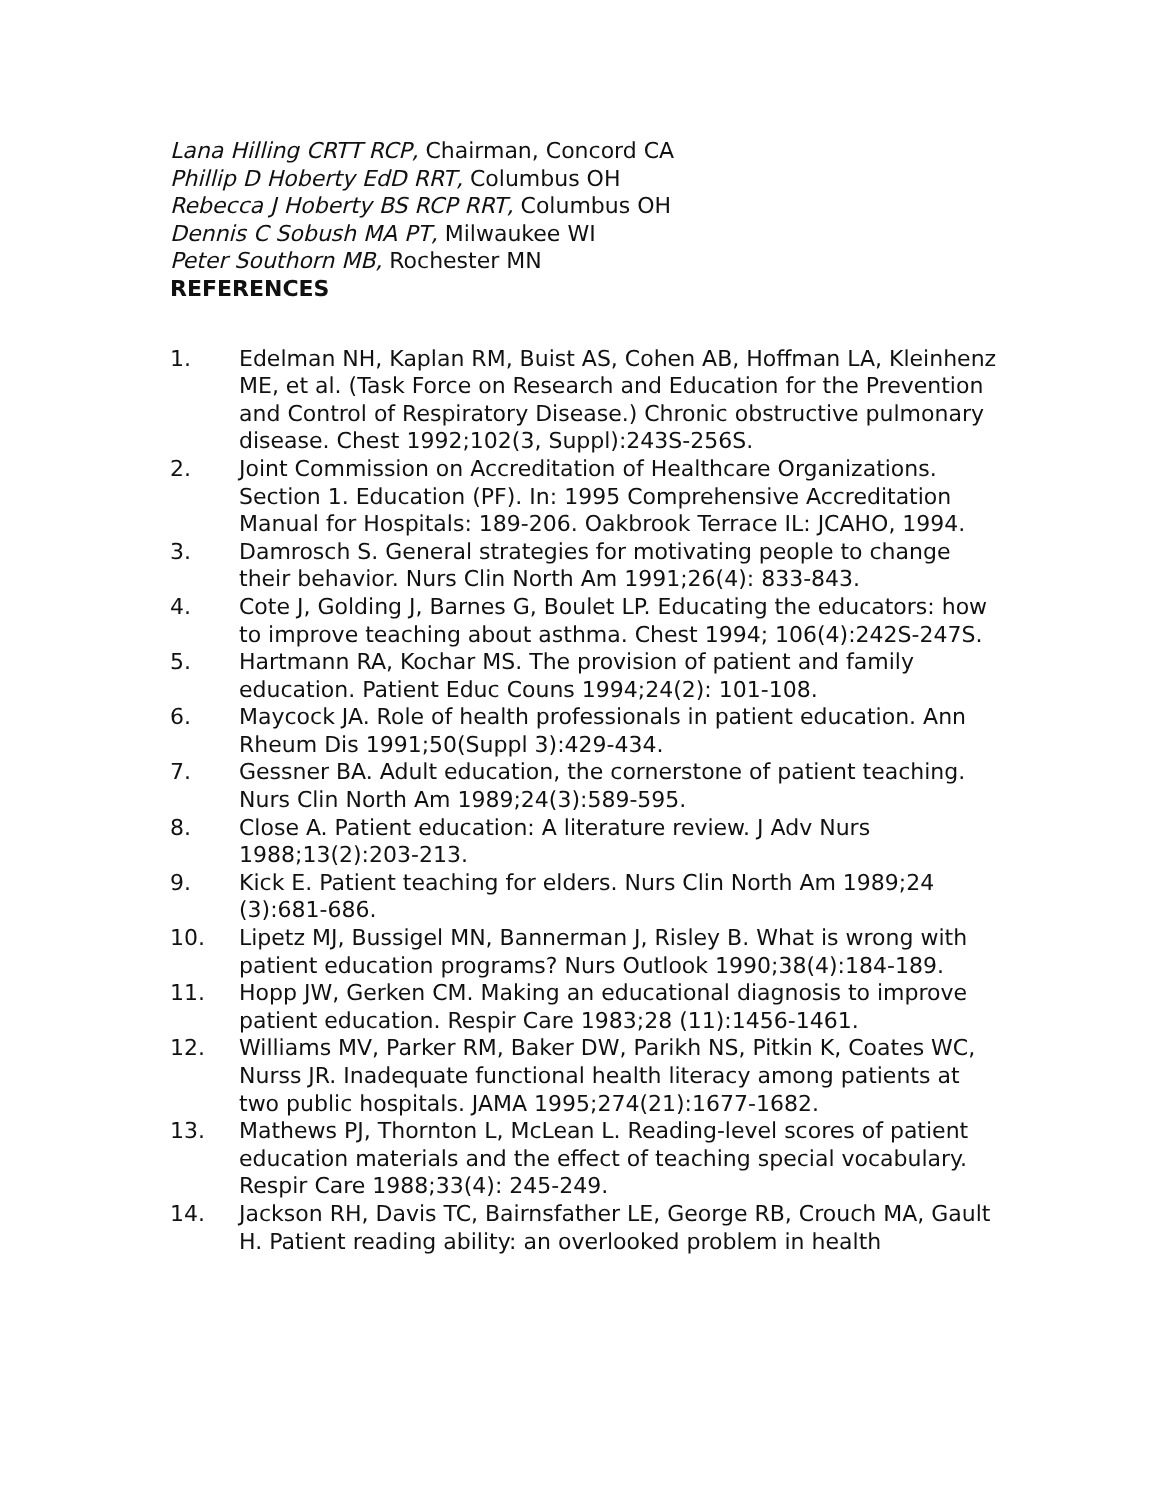Lana Hilling CRTT RCP, Chairman, Concord CA
Phillip D Hoberty EdD RRT, Columbus OH
Rebecca J Hoberty BS RCP RRT, Columbus OH
Dennis C Sobush MA PT, Milwaukee WI
Peter Southorn MB, Rochester MN
REFERENCES
1. Edelman NH, Kaplan RM, Buist AS, Cohen AB, Hoffman LA, Kleinhenz ME, et al. (Task Force on Research and Education for the Prevention and Control of Respiratory Disease.) Chronic obstructive pulmonary disease. Chest 1992;102(3, Suppl):243S-256S.
2. Joint Commission on Accreditation of Healthcare Organizations. Section 1. Education (PF). In: 1995 Comprehensive Accreditation Manual for Hospitals: 189-206. Oakbrook Terrace IL: JCAHO, 1994.
3. Damrosch S. General strategies for motivating people to change their behavior. Nurs Clin North Am 1991;26(4): 833-843.
4. Cote J, Golding J, Barnes G, Boulet LP. Educating the educators: how to improve teaching about asthma. Chest 1994; 106(4):242S-247S.
5. Hartmann RA, Kochar MS. The provision of patient and family education. Patient Educ Couns 1994;24(2): 101-108.
6. Maycock JA. Role of health professionals in patient education. Ann Rheum Dis 1991;50(Suppl 3):429-434.
7. Gessner BA. Adult education, the cornerstone of patient teaching. Nurs Clin North Am 1989;24(3):589-595.
8. Close A. Patient education: A literature review. J Adv Nurs 1988;13(2):203-213.
9. Kick E. Patient teaching for elders. Nurs Clin North Am 1989;24 (3):681-686.
10. Lipetz MJ, Bussigel MN, Bannerman J, Risley B. What is wrong with patient education programs? Nurs Outlook 1990;38(4):184-189.
11. Hopp JW, Gerken CM. Making an educational diagnosis to improve patient education. Respir Care 1983;28 (11):1456-1461.
12. Williams MV, Parker RM, Baker DW, Parikh NS, Pitkin K, Coates WC, Nurss JR. Inadequate functional health literacy among patients at two public hospitals. JAMA 1995;274(21):1677-1682.
13. Mathews PJ, Thornton L, McLean L. Reading-level scores of patient education materials and the effect of teaching special vocabulary. Respir Care 1988;33(4): 245-249.
14. Jackson RH, Davis TC, Bairnsfather LE, George RB, Crouch MA, Gault H. Patient reading ability: an overlooked problem in health